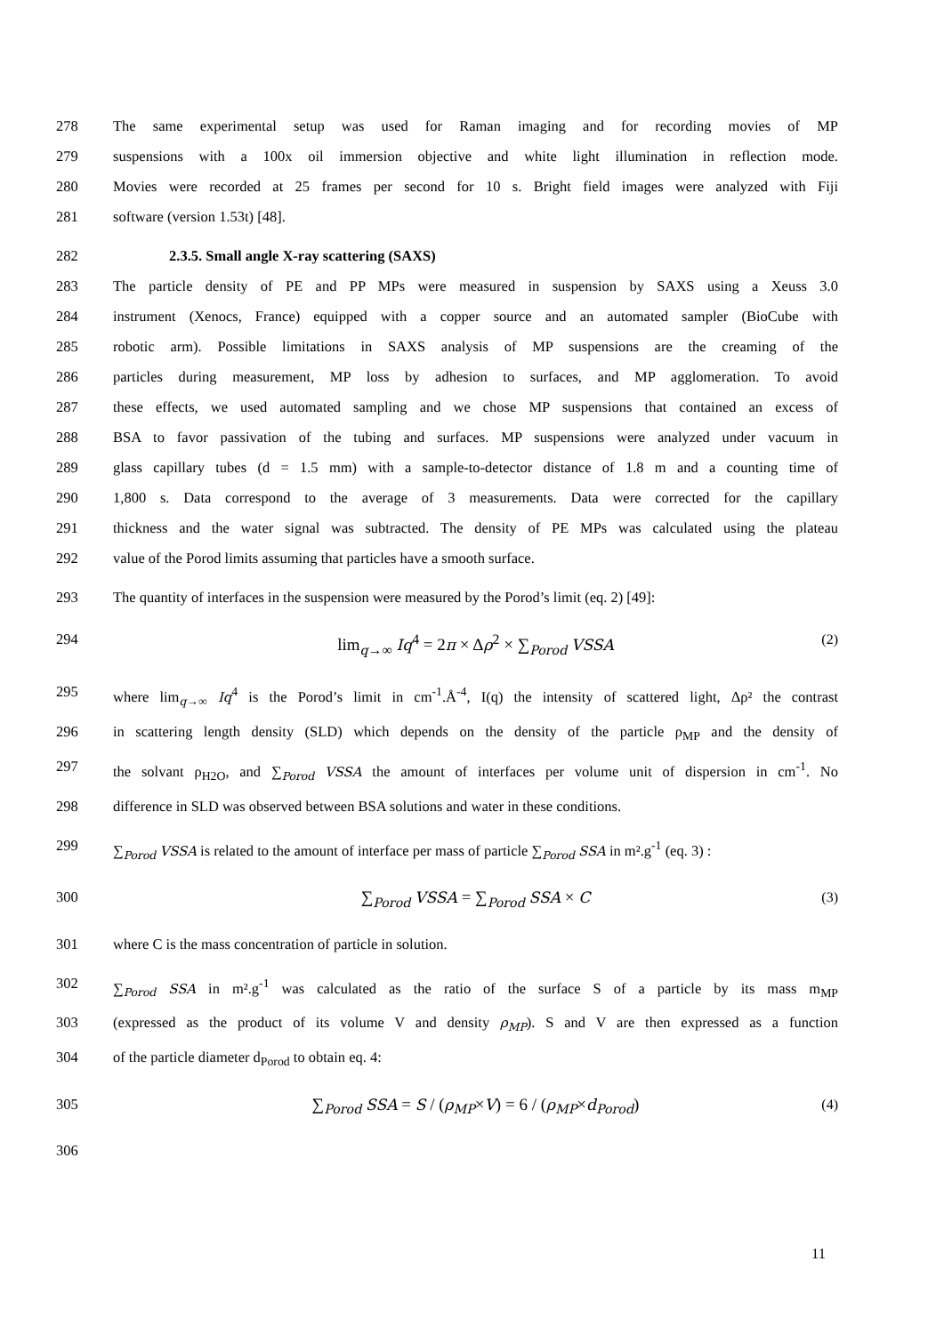278 The same experimental setup was used for Raman imaging and for recording movies of MP
279 suspensions with a 100x oil immersion objective and white light illumination in reflection mode.
280 Movies were recorded at 25 frames per second for 10 s. Bright field images were analyzed with Fiji
281 software (version 1.53t) [48].
282 2.3.5. Small angle X-ray scattering (SAXS)
283 The particle density of PE and PP MPs were measured in suspension by SAXS using a Xeuss 3.0
284 instrument (Xenocs, France) equipped with a copper source and an automated sampler (BioCube with
285 robotic arm). Possible limitations in SAXS analysis of MP suspensions are the creaming of the
286 particles during measurement, MP loss by adhesion to surfaces, and MP agglomeration. To avoid
287 these effects, we used automated sampling and we chose MP suspensions that contained an excess of
288 BSA to favor passivation of the tubing and surfaces. MP suspensions were analyzed under vacuum in
289 glass capillary tubes (d = 1.5 mm) with a sample-to-detector distance of 1.8 m and a counting time of
290 1,800 s. Data correspond to the average of 3 measurements. Data were corrected for the capillary
291 thickness and the water signal was subtracted. The density of PE MPs was calculated using the plateau
292 value of the Porod limits assuming that particles have a smooth surface.
293 The quantity of interfaces in the suspension were measured by the Porod’s limit (eq. 2) [49]:
294 lim<sub>q→∞</sub> Iq<sup>4</sup> = 2π × Δρ<sup>2</sup> × ∑<sub>Porod</sub> VSSA (2)
295 where lim<sub>q→∞</sub> Iq<sup>4</sup> is the Porod’s limit in cm<sup>-1</sup>.Å<sup>-4</sup>, I(q) the intensity of scattered light, Δρ² the contrast
296 in scattering length density (SLD) which depends on the density of the particle ρ<sub>MP</sub> and the density of
297 the solvant ρ<sub>H2O</sub>, and ∑<sub>Porod</sub> VSSA the amount of interfaces per volume unit of dispersion in cm<sup>-1</sup>. No
298 difference in SLD was observed between BSA solutions and water in these conditions.
299 ∑<sub>Porod</sub> VSSA is related to the amount of interface per mass of particle ∑<sub>Porod</sub> SSA in m².g<sup>-1</sup> (eq. 3) :
300 ∑<sub>Porod</sub> VSSA = ∑<sub>Porod</sub> SSA × C (3)
301 where C is the mass concentration of particle in solution.
302 ∑<sub>Porod</sub> SSA in m².g<sup>-1</sup> was calculated as the ratio of the surface S of a particle by its mass m<sub>MP</sub>
303 (expressed as the product of its volume V and density ρ<sub>MP</sub>). S and V are then expressed as a function
304 of the particle diameter d<sub>Porod</sub> to obtain eq. 4:
305 ∑<sub>Porod</sub> SSA = S / (ρ<sub>MP</sub>×V) = 6 / (ρ<sub>MP</sub>×d<sub>Porod</sub>) (4)
306
11